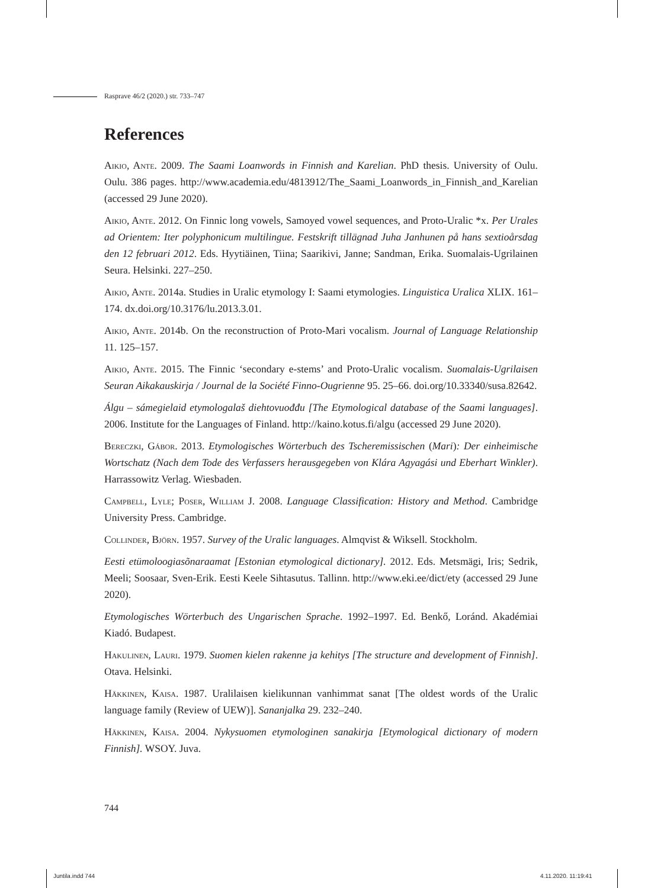Rasprave 46/2 (2020.) str. 733–747
References
Aikio, Ante. 2009. The Saami Loanwords in Finnish and Karelian. PhD thesis. University of Oulu. Oulu. 386 pages. http://www.academia.edu/4813912/The_Saami_Loanwords_in_Finnish_and_Karelian (accessed 29 June 2020).
Aikio, Ante. 2012. On Finnic long vowels, Samoyed vowel sequences, and Proto-Uralic *x. Per Urales ad Orientem: Iter polyphonicum multilingue. Festskrift tillägnad Juha Janhunen på hans sextioårsdag den 12 februari 2012. Eds. Hyytiäinen, Tiina; Saarikivi, Janne; Sandman, Erika. Suomalais-Ugrilainen Seura. Helsinki. 227–250.
Aikio, Ante. 2014a. Studies in Uralic etymology I: Saami etymologies. Linguistica Uralica XLIX. 161–174. dx.doi.org/10.3176/lu.2013.3.01.
Aikio, Ante. 2014b. On the reconstruction of Proto-Mari vocalism. Journal of Language Relationship 11. 125–157.
Aikio, Ante. 2015. The Finnic ‘secondary e-stems’ and Proto-Uralic vocalism. Suomalais-Ugrilaisen Seuran Aikakauskirja / Journal de la Société Finno-Ougrienne 95. 25–66. doi.org/10.33340/susa.82642.
Álgu – sámegielaid etymologalaš diehtovuođđu [The Etymological database of the Saami languages]. 2006. Institute for the Languages of Finland. http://kaino.kotus.fi/algu (accessed 29 June 2020).
Bereczki, Gábor. 2013. Etymologisches Wörterbuch des Tscheremissischen (Mari): Der einheimische Wortschatz (Nach dem Tode des Verfassers herausgegeben von Klára Agyagási und Eberhart Winkler). Harrassowitz Verlag. Wiesbaden.
Campbell, Lyle; Poser, William J. 2008. Language Classification: History and Method. Cambridge University Press. Cambridge.
Collinder, Björn. 1957. Survey of the Uralic languages. Almqvist & Wiksell. Stockholm.
Eesti etümoloogiasõnaraamat [Estonian etymological dictionary]. 2012. Eds. Metsmägi, Iris; Sedrik, Meeli; Soosaar, Sven-Erik. Eesti Keele Sihtasutus. Tallinn. http://www.eki.ee/dict/ety (accessed 29 June 2020).
Etymologisches Wörterbuch des Ungarischen Sprache. 1992–1997. Ed. Benkő, Loránd. Akadémiai Kiadó. Budapest.
Hakulinen, Lauri. 1979. Suomen kielen rakenne ja kehitys [The structure and development of Finnish]. Otava. Helsinki.
Häkkinen, Kaisa. 1987. Uralilaisen kielikunnan vanhimmat sanat [The oldest words of the Uralic language family (Review of UEW)]. Sananjalka 29. 232–240.
Häkkinen, Kaisa. 2004. Nykysuomen etymologinen sanakirja [Etymological dictionary of modern Finnish]. WSOY. Juva.
744
Juntila.indd 744 4.11.2020. 11:19:41